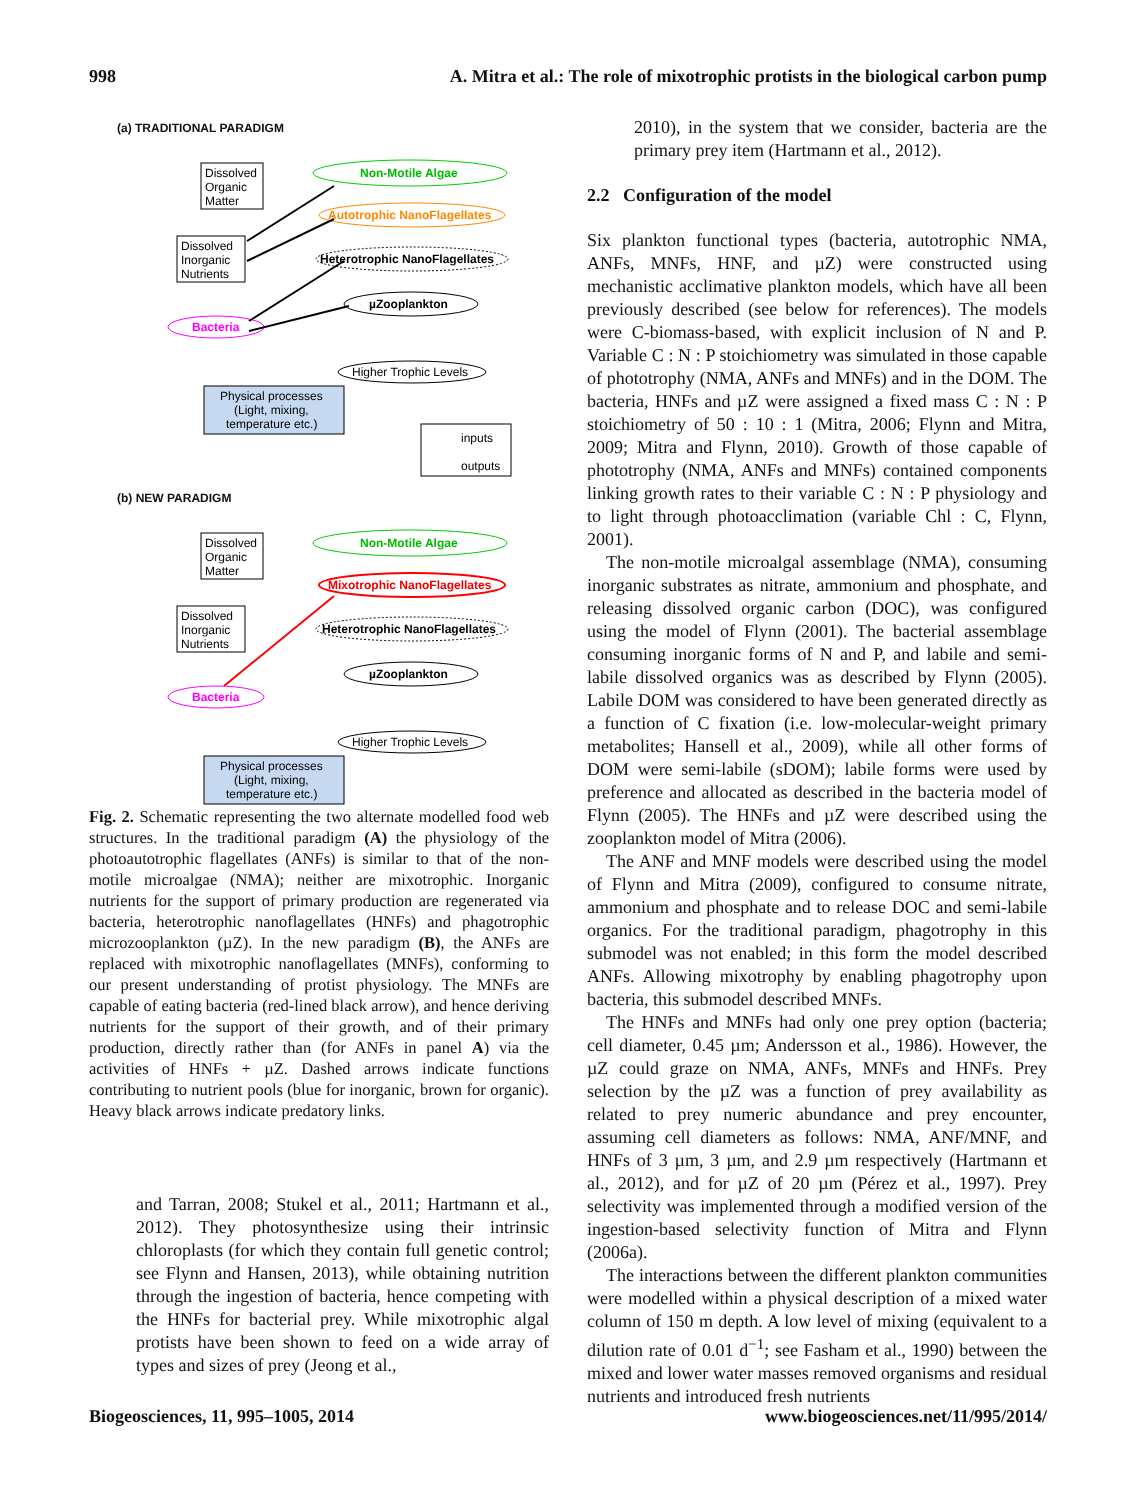998 A. Mitra et al.: The role of mixotrophic protists in the biological carbon pump
(a) TRADITIONAL PARADIGM
Dissolved
Organic
Matter
Dissolved
Inorganic
Nutrients
Non-Motile Algae
Autotrophic NanoFlagellates
Heterotrophic NanoFlagellates
µZooplankton
Bacteria
Higher Trophic Levels
Physical processes
(Light, mixing,
temperature etc.)
inputs
outputs
(b) NEW PARADIGM
Dissolved
Organic
Matter
Dissolved
Inorganic
Nutrients
Non-Motile Algae
Mixotrophic NanoFlagellates
Heterotrophic NanoFlagellates
µZooplankton
Bacteria
Higher Trophic Levels
Physical processes
(Light, mixing,
temperature etc.)
Fig. 2. Schematic representing the two alternate modelled food web structures. In the traditional paradigm (A) the physiology of the photoautotrophic flagellates (ANFs) is similar to that of the non-motile microalgae (NMA); neither are mixotrophic. Inorganic nutrients for the support of primary production are regenerated via bacteria, heterotrophic nanoflagellates (HNFs) and phagotrophic microzooplankton (µZ). In the new paradigm (B), the ANFs are replaced with mixotrophic nanoflagellates (MNFs), conforming to our present understanding of protist physiology. The MNFs are capable of eating bacteria (red-lined black arrow), and hence deriving nutrients for the support of their growth, and of their primary production, directly rather than (for ANFs in panel A) via the activities of HNFs + µZ. Dashed arrows indicate functions contributing to nutrient pools (blue for inorganic, brown for organic). Heavy black arrows indicate predatory links.
and Tarran, 2008; Stukel et al., 2011; Hartmann et al., 2012). They photosynthesize using their intrinsic chloroplasts (for which they contain full genetic control; see Flynn and Hansen, 2013), while obtaining nutrition through the ingestion of bacteria, hence competing with the HNFs for bacterial prey. While mixotrophic algal protists have been shown to feed on a wide array of types and sizes of prey (Jeong et al.,
2010), in the system that we consider, bacteria are the primary prey item (Hartmann et al., 2012).
2.2 Configuration of the model
Six plankton functional types (bacteria, autotrophic NMA, ANFs, MNFs, HNF, and µZ) were constructed using mechanistic acclimative plankton models, which have all been previously described (see below for references). The models were C-biomass-based, with explicit inclusion of N and P. Variable C : N : P stoichiometry was simulated in those capable of phototrophy (NMA, ANFs and MNFs) and in the DOM. The bacteria, HNFs and µZ were assigned a fixed mass C : N : P stoichiometry of 50 : 10 : 1 (Mitra, 2006; Flynn and Mitra, 2009; Mitra and Flynn, 2010). Growth of those capable of phototrophy (NMA, ANFs and MNFs) contained components linking growth rates to their variable C : N : P physiology and to light through photoacclimation (variable Chl : C, Flynn, 2001).
The non-motile microalgal assemblage (NMA), consuming inorganic substrates as nitrate, ammonium and phosphate, and releasing dissolved organic carbon (DOC), was configured using the model of Flynn (2001). The bacterial assemblage consuming inorganic forms of N and P, and labile and semi-labile dissolved organics was as described by Flynn (2005). Labile DOM was considered to have been generated directly as a function of C fixation (i.e. low-molecular-weight primary metabolites; Hansell et al., 2009), while all other forms of DOM were semi-labile (sDOM); labile forms were used by preference and allocated as described in the bacteria model of Flynn (2005). The HNFs and µZ were described using the zooplankton model of Mitra (2006).
The ANF and MNF models were described using the model of Flynn and Mitra (2009), configured to consume nitrate, ammonium and phosphate and to release DOC and semi-labile organics. For the traditional paradigm, phagotrophy in this submodel was not enabled; in this form the model described ANFs. Allowing mixotrophy by enabling phagotrophy upon bacteria, this submodel described MNFs.
The HNFs and MNFs had only one prey option (bacteria; cell diameter, 0.45 µm; Andersson et al., 1986). However, the µZ could graze on NMA, ANFs, MNFs and HNFs. Prey selection by the µZ was a function of prey availability as related to prey numeric abundance and prey encounter, assuming cell diameters as follows: NMA, ANF/MNF, and HNFs of 3 µm, 3 µm, and 2.9 µm respectively (Hartmann et al., 2012), and for µZ of 20 µm (Pérez et al., 1997). Prey selectivity was implemented through a modified version of the ingestion-based selectivity function of Mitra and Flynn (2006a).
The interactions between the different plankton communities were modelled within a physical description of a mixed water column of 150 m depth. A low level of mixing (equivalent to a dilution rate of 0.01 d<sup>−1</sup>; see Fasham et al., 1990) between the mixed and lower water masses removed organisms and residual nutrients and introduced fresh nutrients
Biogeosciences, 11, 995–1005, 2014 www.biogeosciences.net/11/995/2014/